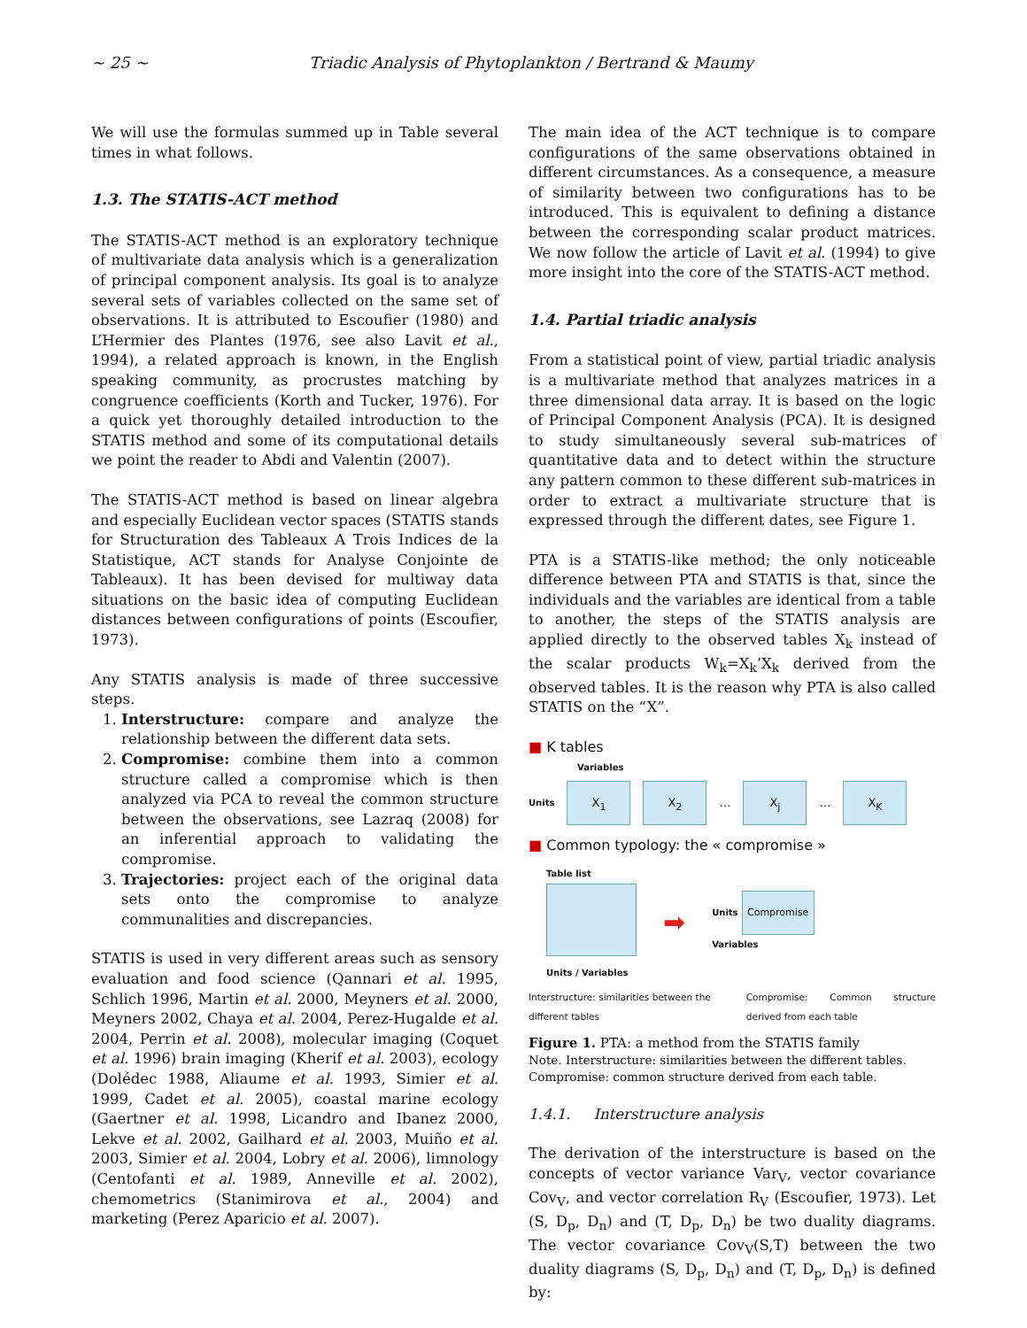~ 25 ~ Triadic Analysis of Phytoplankton / Bertrand & Maumy
We will use the formulas summed up in Table several times in what follows.
1.3. The STATIS-ACT method
The STATIS-ACT method is an exploratory technique of multivariate data analysis which is a generalization of principal component analysis. Its goal is to analyze several sets of variables collected on the same set of observations. It is attributed to Escoufier (1980) and L’Hermier des Plantes (1976, see also Lavit et al., 1994), a related approach is known, in the English speaking community, as procrustes matching by congruence coefficients (Korth and Tucker, 1976). For a quick yet thoroughly detailed introduction to the STATIS method and some of its computational details we point the reader to Abdi and Valentin (2007).
The STATIS-ACT method is based on linear algebra and especially Euclidean vector spaces (STATIS stands for Structuration des Tableaux A Trois Indices de la Statistique, ACT stands for Analyse Conjointe de Tableaux). It has been devised for multiway data situations on the basic idea of computing Euclidean distances between configurations of points (Escoufier, 1973).
Any STATIS analysis is made of three successive steps.
1. Interstructure: compare and analyze the relationship between the different data sets.
2. Compromise: combine them into a common structure called a compromise which is then analyzed via PCA to reveal the common structure between the observations, see Lazraq (2008) for an inferential approach to validating the compromise.
3. Trajectories: project each of the original data sets onto the compromise to analyze communalities and discrepancies.
STATIS is used in very different areas such as sensory evaluation and food science (Qannari et al. 1995, Schlich 1996, Martin et al. 2000, Meyners et al. 2000, Meyners 2002, Chaya et al. 2004, Perez-Hugalde et al. 2004, Perrin et al. 2008), molecular imaging (Coquet et al. 1996) brain imaging (Kherif et al. 2003), ecology (Dolédec 1988, Aliaume et al. 1993, Simier et al. 1999, Cadet et al. 2005), coastal marine ecology (Gaertner et al. 1998, Licandro and Ibanez 2000, Lekve et al. 2002, Gailhard et al. 2003, Muiño et al. 2003, Simier et al. 2004, Lobry et al. 2006), limnology (Centofanti et al. 1989, Anneville et al. 2002), chemometrics (Stanimirova et al., 2004) and marketing (Perez Aparicio et al. 2007).
The main idea of the ACT technique is to compare configurations of the same observations obtained in different circumstances. As a consequence, a measure of similarity between two configurations has to be introduced. This is equivalent to defining a distance between the corresponding scalar product matrices. We now follow the article of Lavit et al. (1994) to give more insight into the core of the STATIS-ACT method.
1.4. Partial triadic analysis
From a statistical point of view, partial triadic analysis is a multivariate method that analyzes matrices in a three dimensional data array. It is based on the logic of Principal Component Analysis (PCA). It is designed to study simultaneously several sub-matrices of quantitative data and to detect within the structure any pattern common to these different sub-matrices in order to extract a multivariate structure that is expressed through the different dates, see Figure 1.
PTA is a STATIS-like method; the only noticeable difference between PTA and STATIS is that, since the individuals and the variables are identical from a table to another, the steps of the STATIS analysis are applied directly to the observed tables X<sub>k</sub> instead of the scalar products W<sub>k</sub>=X<sub>k</sub>’X<sub>k</sub> derived from the observed tables. It is the reason why PTA is also called STATIS on the “X”.
■ K tables
Variables
Units X<sub>1</sub> X<sub>2</sub> … X<sub>j</sub> … X<sub>K</sub>
■ Common typology: the « compromise »
Table list
Units / Variables
➡
Units Compromise
Variables
Interstructure: similarities between the different tables Compromise: Common structure derived from each table
Figure 1. PTA: a method from the STATIS family
Note. Interstructure: similarities between the different tables.
Compromise: common structure derived from each table.
1.4.1. Interstructure analysis
The derivation of the interstructure is based on the concepts of vector variance Var<sub>V</sub>, vector covariance Cov<sub>V</sub>, and vector correlation R<sub>V</sub> (Escoufier, 1973). Let (S, D<sub>p</sub>, D<sub>n</sub>) and (T, D<sub>p</sub>, D<sub>n</sub>) be two duality diagrams. The vector covariance Cov<sub>V</sub>(S,T) between the two duality diagrams (S, D<sub>p</sub>, D<sub>n</sub>) and (T, D<sub>p</sub>, D<sub>n</sub>) is defined by: